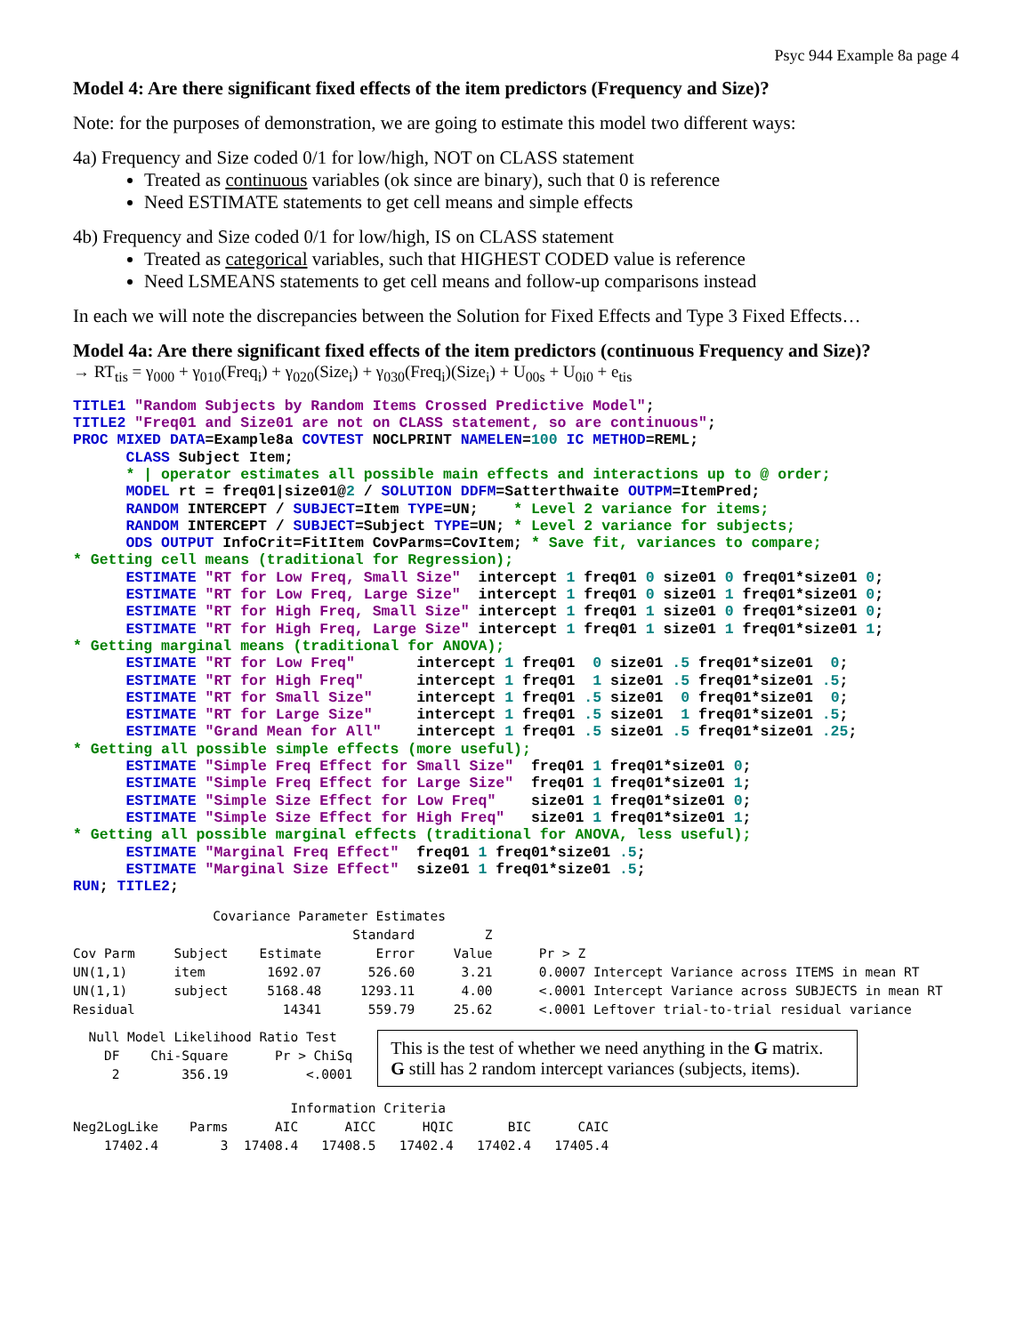Psyc 944 Example 8a page 4
Model 4: Are there significant fixed effects of the item predictors (Frequency and Size)?
Note: for the purposes of demonstration, we are going to estimate this model two different ways:
4a) Frequency and Size coded 0/1 for low/high, NOT on CLASS statement
Treated as continuous variables (ok since are binary), such that 0 is reference
Need ESTIMATE statements to get cell means and simple effects
4b) Frequency and Size coded 0/1 for low/high, IS on CLASS statement
Treated as categorical variables, such that HIGHEST CODED value is reference
Need LSMEANS statements to get cell means and follow-up comparisons instead
In each we will note the discrepancies between the Solution for Fixed Effects and Type 3 Fixed Effects…
Model 4a: Are there significant fixed effects of the item predictors (continuous Frequency and Size)?
→ RT<sub>tis</sub> = γ<sub>000</sub> + γ<sub>010</sub>(Freq<sub>i</sub>) + γ<sub>020</sub>(Size<sub>i</sub>) + γ<sub>030</sub>(Freq<sub>i</sub>)(Size<sub>i</sub>) + U<sub>00s</sub> + U<sub>0i0</sub> + e<sub>tis</sub>
TITLE1 "Random Subjects by Random Items Crossed Predictive Model";
TITLE2 "Freq01 and Size01 are not on CLASS statement, so are continuous";
PROC MIXED DATA=Example8a COVTEST NOCLPRINT NAMELEN=100 IC METHOD=REML;
      CLASS Subject Item;
      * | operator estimates all possible main effects and interactions up to @ order;
      MODEL rt = freq01|size01@2 / SOLUTION DDFM=Satterthwaite OUTPM=ItemPred;
      RANDOM INTERCEPT / SUBJECT=Item TYPE=UN;    * Level 2 variance for items;
      RANDOM INTERCEPT / SUBJECT=Subject TYPE=UN; * Level 2 variance for subjects;
      ODS OUTPUT InfoCrit=FitItem CovParms=CovItem; * Save fit, variances to compare;
* Getting cell means (traditional for Regression);
      ESTIMATE "RT for Low Freq, Small Size"  intercept 1 freq01 0 size01 0 freq01*size01 0;
      ESTIMATE "RT for Low Freq, Large Size"  intercept 1 freq01 0 size01 1 freq01*size01 0;
      ESTIMATE "RT for High Freq, Small Size" intercept 1 freq01 1 size01 0 freq01*size01 0;
      ESTIMATE "RT for High Freq, Large Size" intercept 1 freq01 1 size01 1 freq01*size01 1;
* Getting marginal means (traditional for ANOVA);
      ESTIMATE "RT for Low Freq"       intercept 1 freq01  0 size01 .5 freq01*size01  0;
      ESTIMATE "RT for High Freq"      intercept 1 freq01  1 size01 .5 freq01*size01 .5;
      ESTIMATE "RT for Small Size"     intercept 1 freq01 .5 size01  0 freq01*size01  0;
      ESTIMATE "RT for Large Size"     intercept 1 freq01 .5 size01  1 freq01*size01 .5;
      ESTIMATE "Grand Mean for All"    intercept 1 freq01 .5 size01 .5 freq01*size01 .25;
* Getting all possible simple effects (more useful);
      ESTIMATE "Simple Freq Effect for Small Size"  freq01 1 freq01*size01 0;
      ESTIMATE "Simple Freq Effect for Large Size"  freq01 1 freq01*size01 1;
      ESTIMATE "Simple Size Effect for Low Freq"    size01 1 freq01*size01 0;
      ESTIMATE "Simple Size Effect for High Freq"   size01 1 freq01*size01 1;
* Getting all possible marginal effects (traditional for ANOVA, less useful);
      ESTIMATE "Marginal Freq Effect"  freq01 1 freq01*size01 .5;
      ESTIMATE "Marginal Size Effect"  size01 1 freq01*size01 .5;
RUN; TITLE2;
                  Covariance Parameter Estimates
                                    Standard         Z
Cov Parm     Subject    Estimate       Error     Value      Pr > Z
UN(1,1)      item        1692.07      526.60      3.21      0.0007 Intercept Variance across ITEMS in mean RT
UN(1,1)      subject     5168.48     1293.11      4.00      <.0001 Intercept Variance across SUBJECTS in mean RT
Residual                   14341      559.79     25.62      <.0001 Leftover trial-to-trial residual variance
  Null Model Likelihood Ratio Test
    DF    Chi-Square      Pr > ChiSq
     2        356.19          <.0001
This is the test of whether we need anything in the G matrix.
G still has 2 random intercept variances (subjects, items).
                            Information Criteria
Neg2LogLike    Parms      AIC      AICC      HQIC       BIC      CAIC
    17402.4        3  17408.4   17408.5   17402.4   17402.4   17405.4